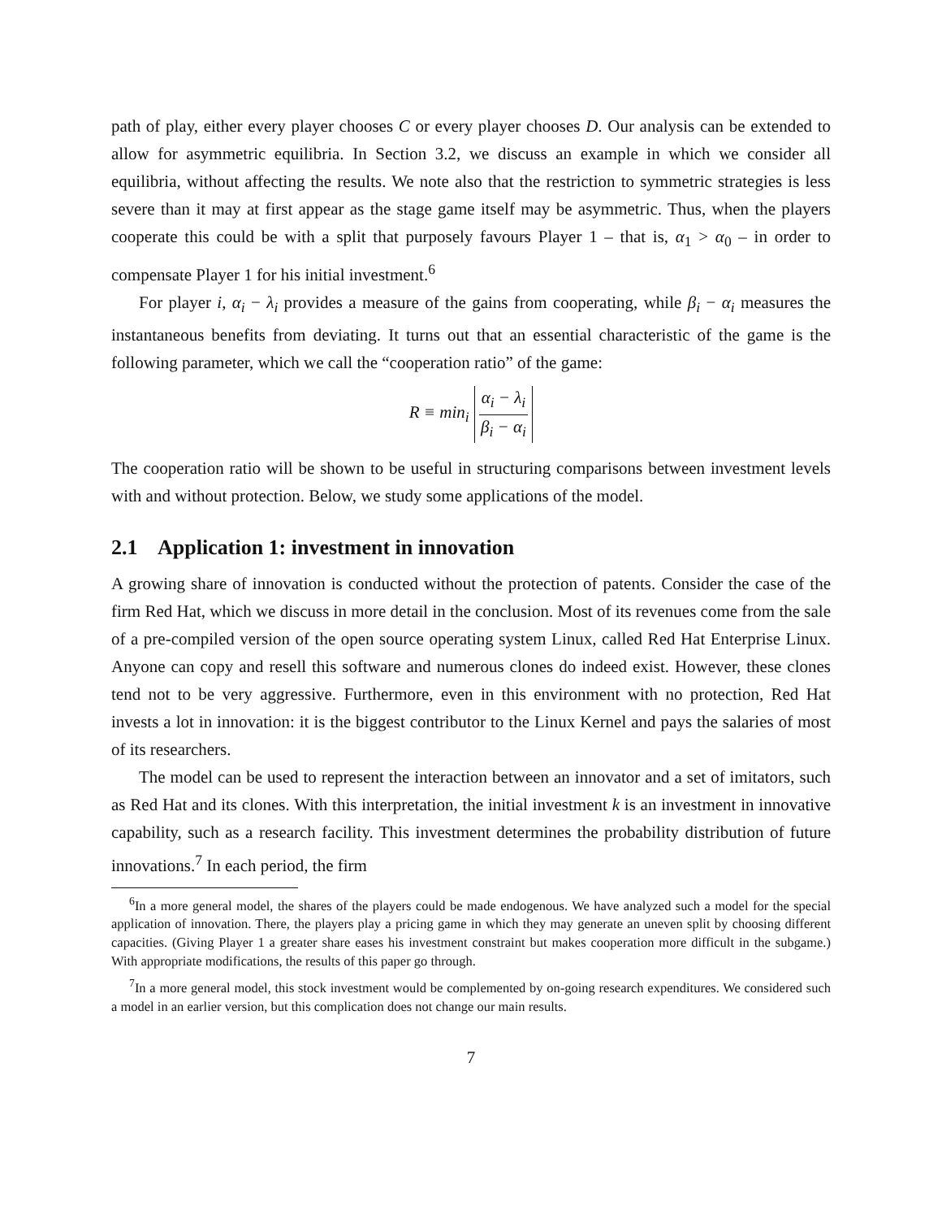path of play, either every player chooses C or every player chooses D. Our analysis can be extended to allow for asymmetric equilibria. In Section 3.2, we discuss an example in which we consider all equilibria, without affecting the results. We note also that the restriction to symmetric strategies is less severe than it may at first appear as the stage game itself may be asymmetric. Thus, when the players cooperate this could be with a split that purposely favours Player 1 – that is, α<sub>1</sub> > α<sub>0</sub> – in order to compensate Player 1 for his initial investment.<sup>6</sup>
For player i, α<sub>i</sub> − λ<sub>i</sub> provides a measure of the gains from cooperating, while β<sub>i</sub> − α<sub>i</sub> measures the instantaneous benefits from deviating. It turns out that an essential characteristic of the game is the following parameter, which we call the “cooperation ratio” of the game:
R ≡ min<sub>i</sub> α<sub>i</sub> − λ<sub>i</sub> β<sub>i</sub> − α<sub>i</sub>
The cooperation ratio will be shown to be useful in structuring comparisons between investment levels with and without protection. Below, we study some applications of the model.
2.1 Application 1: investment in innovation
A growing share of innovation is conducted without the protection of patents. Consider the case of the firm Red Hat, which we discuss in more detail in the conclusion. Most of its revenues come from the sale of a pre-compiled version of the open source operating system Linux, called Red Hat Enterprise Linux. Anyone can copy and resell this software and numerous clones do indeed exist. However, these clones tend not to be very aggressive. Furthermore, even in this environment with no protection, Red Hat invests a lot in innovation: it is the biggest contributor to the Linux Kernel and pays the salaries of most of its researchers.
The model can be used to represent the interaction between an innovator and a set of imitators, such as Red Hat and its clones. With this interpretation, the initial investment k is an investment in innovative capability, such as a research facility. This investment determines the probability distribution of future innovations.<sup>7</sup> In each period, the firm
<sup>6</sup> In a more general model, the shares of the players could be made endogenous. We have analyzed such a model for the special application of innovation. There, the players play a pricing game in which they may generate an uneven split by choosing different capacities. (Giving Player 1 a greater share eases his investment constraint but makes cooperation more difficult in the subgame.) With appropriate modifications, the results of this paper go through.
<sup>7</sup> In a more general model, this stock investment would be complemented by on-going research expenditures. We considered such a model in an earlier version, but this complication does not change our main results.
7